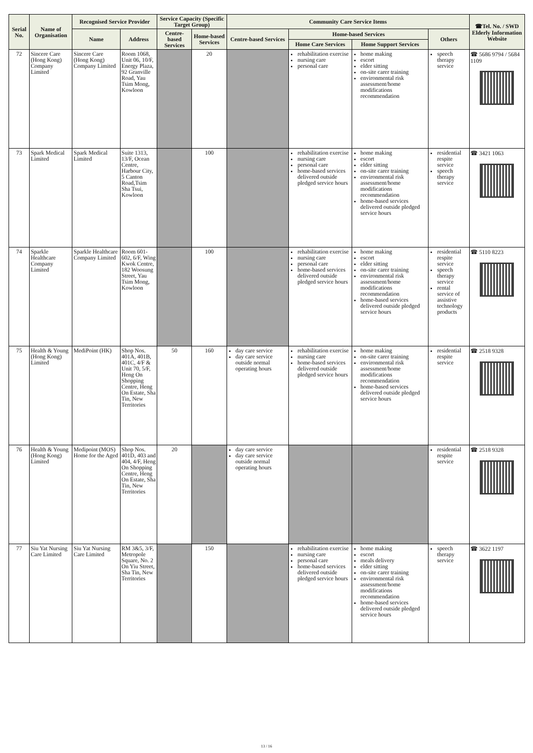| Serial No. | Name of Organisation | Recognised Service Provider | | Service Capacity (Specific Target Group) | | Community Care Service Items | | | | ☎Tel. No. / SWD Elderly Information Website |
| --- | --- | --- | --- | --- | --- | --- | --- | --- | --- | --- |
| | | Name | Address | Centre-based Services | Home-based Services | Centre-based Services | Home-based Services | | Others | |
| | | | | | | | Home Care Services | Home Support Services | | |
| 72 | Sincere Care (Hong Kong) Company Limited | Sincere Care (Hong Kong) Company Limited | Room 1068, Unit 06, 10/F, Energy Plaza, 92 Granville Road, Yau Tsim Mong, Kowloon | | 20 | | rehabilitation exercise nursing care personal care | home making escort elder sitting on-site carer training environmental risk assessment/home modifications recommendation | speech therapy service | ☎ 5686 9794 / 5684 1109 |
| 73 | Spark Medical Limited | Spark Medical Limited | Suite 1313, 13/F, Ocean Centre, Harbour City, 5 Canton Road,Tsim Sha Tsui, Kowloon | | 100 | | rehabilitation exercise nursing care personal care home-based services delivered outside pledged service hours | home making escort elder sitting on-site carer training environmental risk assessment/home modifications recommendation home-based services delivered outside pledged service hours | residential respite service speech therapy service | ☎ 3421 1063 |
| 74 | Sparkle Healthcare Company Limited | Sparkle Healthcare Company Limited | Room 601-602, 6/F, Wing Kwok Centre, 182 Woosung Street, Yau Tsim Mong, Kowloon | | 100 | | rehabilitation exercise nursing care personal care home-based services delivered outside pledged service hours | home making escort elder sitting on-site carer training environmental risk assessment/home modifications recommendation home-based services delivered outside pledged service hours | residential respite service speech therapy service rental service of assistive technology products | ☎ 5110 8223 |
| 75 | Health & Young (Hong Kong) Limited | MediPoint (HK) | Shop Nos. 401A, 401B, 401C, 4/F & Unit 70, 5/F, Heng On Shopping Centre, Heng On Estate, Sha Tin, New Territories | 50 | 160 | day care service day care service outside normal operating hours | rehabilitation exercise nursing care home-based services delivered outside pledged service hours | home making on-site carer training environmental risk assessment/home modifications recommendation home-based services delivered outside pledged service hours | residential respite service | ☎ 2518 9328 |
| 76 | Health & Young (Hong Kong) Limited | Medipoint (MOS) Home for the Aged | Shop Nos. 401D, 403 and 404, 4/F, Heng On Shopping Centre, Heng On Estate, Sha Tin, New Territories | 20 | | day care service day care service outside normal operating hours | | | residential respite service | ☎ 2518 9328 |
| 77 | Siu Yat Nursing Care Limited | Siu Yat Nursing Care Limited | RM 3&5, 3/F, Metropole Square, No. 2 On Yiu Street, Sha Tin, New Territories | | 150 | | rehabilitation exercise nursing care personal care home-based services delivered outside pledged service hours | home making escort meals delivery elder sitting on-site carer training environmental risk assessment/home modifications recommendation home-based services delivered outside pledged service hours | speech therapy service | ☎ 3622 1197 |
13 / 16